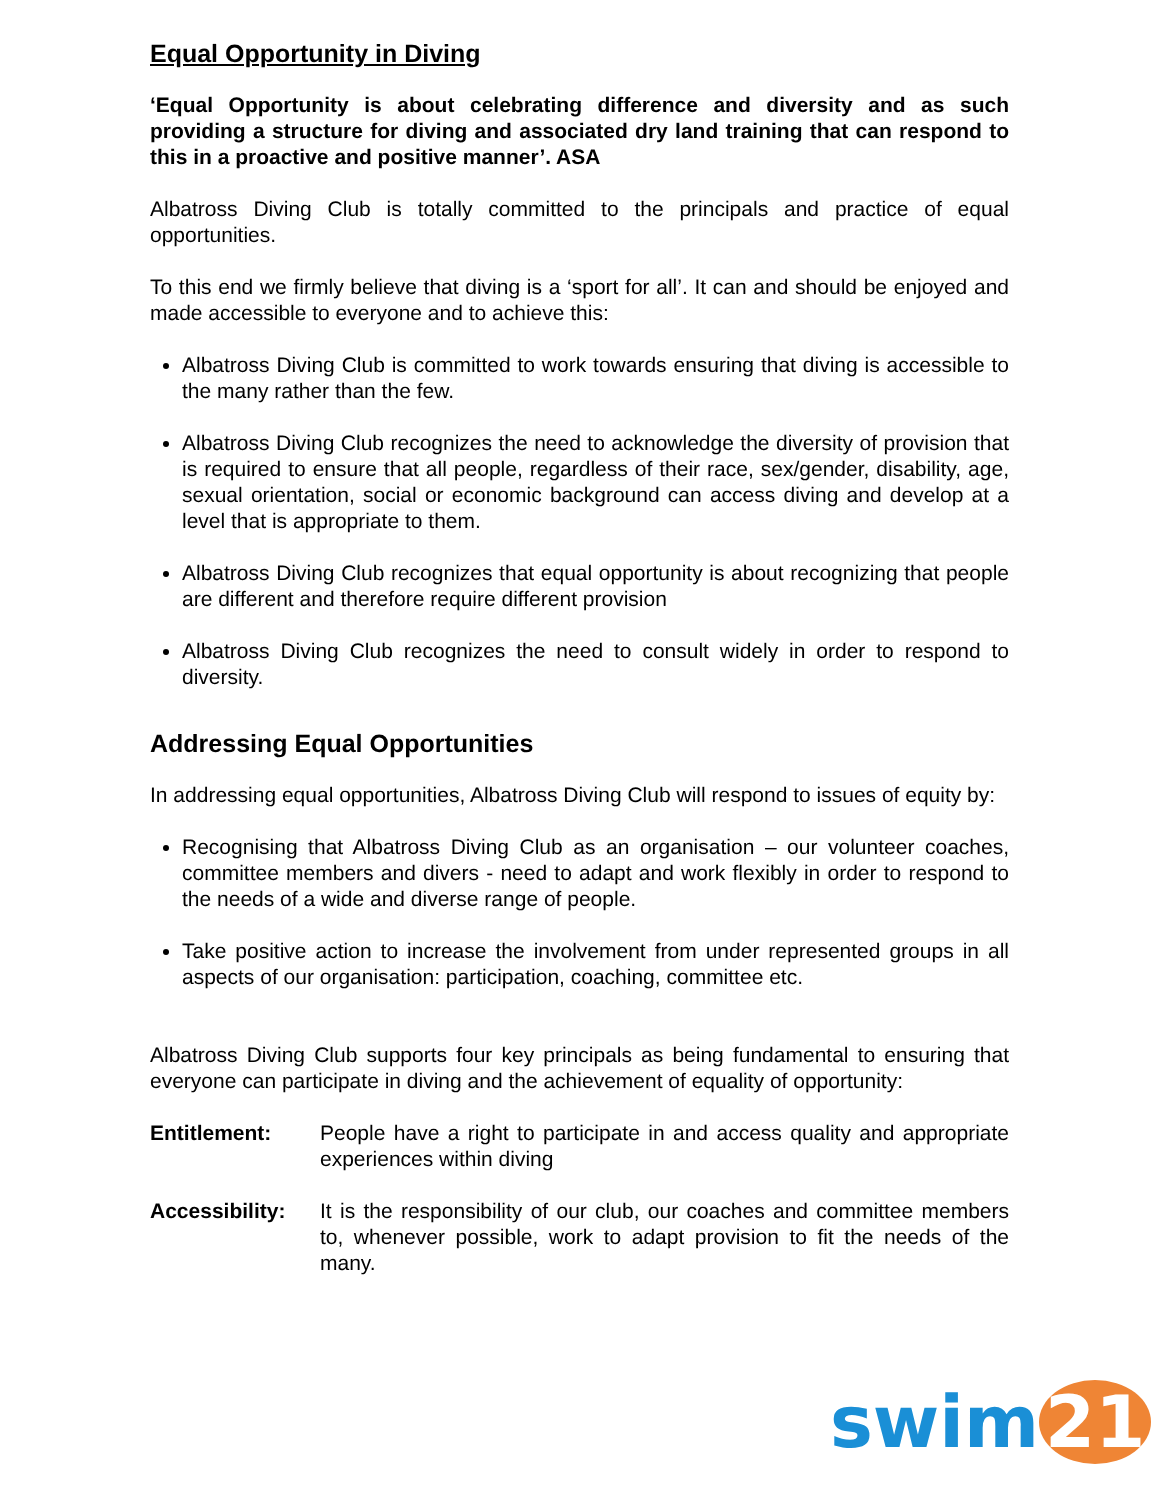Equal Opportunity in Diving
‘Equal Opportunity is about celebrating difference and diversity and as such providing a structure for diving and associated dry land training that can respond to this in a proactive and positive manner’. ASA
Albatross Diving Club is totally committed to the principals and practice of equal opportunities.
To this end we firmly believe that diving is a ‘sport for all’. It can and should be enjoyed and made accessible to everyone and to achieve this:
Albatross Diving Club is committed to work towards ensuring that diving is accessible to the many rather than the few.
Albatross Diving Club recognizes the need to acknowledge the diversity of provision that is required to ensure that all people, regardless of their race, sex/gender, disability, age, sexual orientation, social or economic background can access diving and develop at a level that is appropriate to them.
Albatross Diving Club recognizes that equal opportunity is about recognizing that people are different and therefore require different provision
Albatross Diving Club recognizes the need to consult widely in order to respond to diversity.
Addressing Equal Opportunities
In addressing equal opportunities, Albatross Diving Club will respond to issues of equity by:
Recognising that Albatross Diving Club as an organisation – our volunteer coaches, committee members and divers - need to adapt and work flexibly in order to respond to the needs of a wide and diverse range of people.
Take positive action to increase the involvement from under represented groups in all aspects of our organisation: participation, coaching, committee etc.
Albatross Diving Club supports four key principals as being fundamental to ensuring that everyone can participate in diving and the achievement of equality of opportunity:
Entitlement: People have a right to participate in and access quality and appropriate experiences within diving
Accessibility:
It is the responsibility of our club, our coaches and committee members to, whenever possible, work to adapt provision to fit the needs of the many.
swim 21